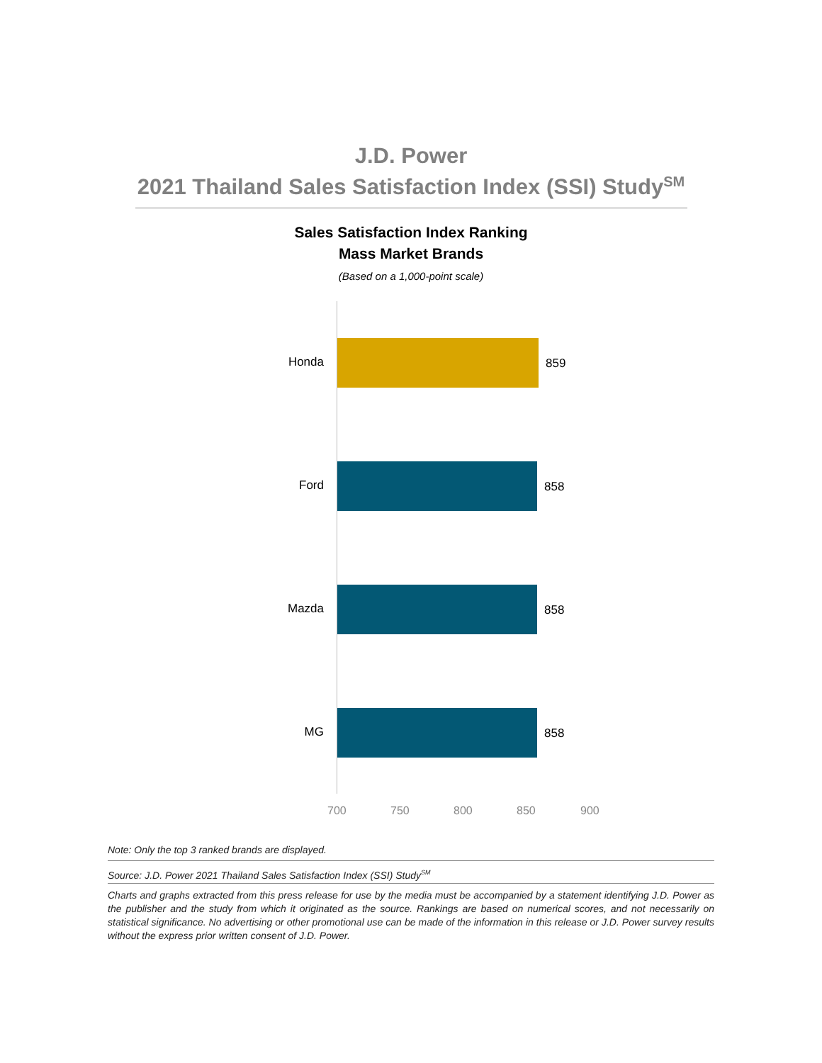J.D. Power
2021 Thailand Sales Satisfaction Index (SSI) Study<sup>SM</sup>
Sales Satisfaction Index Ranking
Mass Market Brands
(Based on a 1,000-point scale)
Honda 859
Ford 858
Mazda 858
MG 858
700 750 800 850 900
Note: Only the top 3 ranked brands are displayed.
Source: J.D. Power 2021 Thailand Sales Satisfaction Index (SSI) Study<sup>SM</sup>
Charts and graphs extracted from this press release for use by the media must be accompanied by a statement identifying J.D. Power as the publisher and the study from which it originated as the source. Rankings are based on numerical scores, and not necessarily on statistical significance. No advertising or other promotional use can be made of the information in this release or J.D. Power survey results without the express prior written consent of J.D. Power.